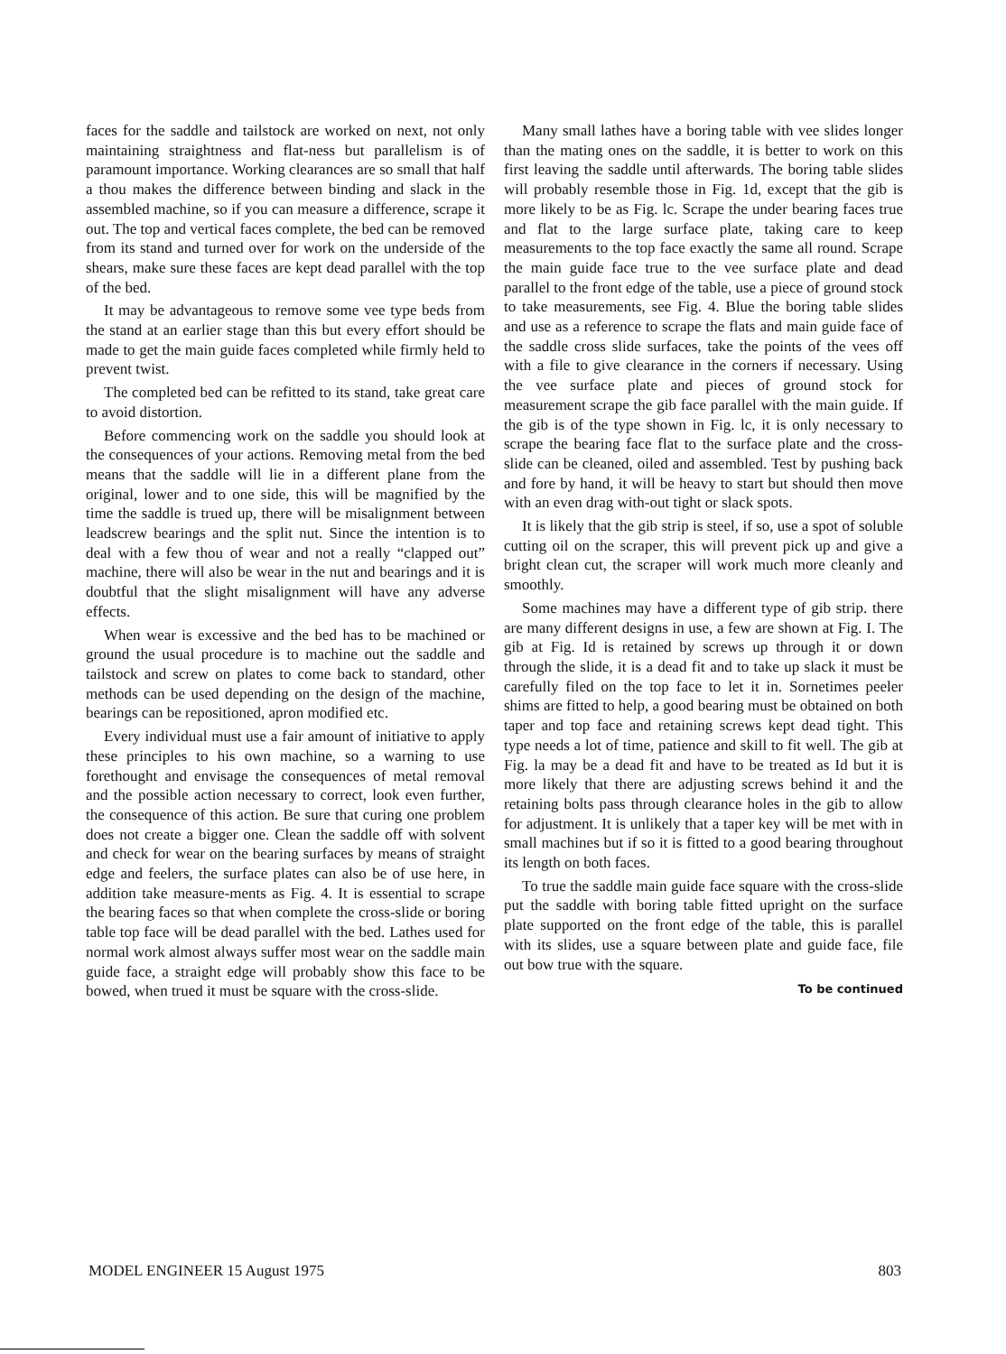faces for the saddle and tailstock are worked on next, not only maintaining straightness and flat-ness but parallelism is of paramount importance. Working clearances are so small that half a thou makes the difference between binding and slack in the assembled machine, so if you can measure a difference, scrape it out. The top and vertical faces complete, the bed can be removed from its stand and turned over for work on the underside of the shears, make sure these faces are kept dead parallel with the top of the bed.
It may be advantageous to remove some vee type beds from the stand at an earlier stage than this but every effort should be made to get the main guide faces completed while firmly held to prevent twist.
The completed bed can be refitted to its stand, take great care to avoid distortion.
Before commencing work on the saddle you should look at the consequences of your actions. Removing metal from the bed means that the saddle will lie in a different plane from the original, lower and to one side, this will be magnified by the time the saddle is trued up, there will be misalignment between leadscrew bearings and the split nut. Since the intention is to deal with a few thou of wear and not a really “clapped out” machine, there will also be wear in the nut and bearings and it is doubtful that the slight misalignment will have any adverse effects.
When wear is excessive and the bed has to be machined or ground the usual procedure is to machine out the saddle and tailstock and screw on plates to come back to standard, other methods can be used depending on the design of the machine, bearings can be repositioned, apron modified etc.
Every individual must use a fair amount of initiative to apply these principles to his own machine, so a warning to use forethought and envisage the consequences of metal removal and the possible action necessary to correct, look even further, the consequence of this action. Be sure that curing one problem does not create a bigger one. Clean the saddle off with solvent and check for wear on the bearing surfaces by means of straight edge and feelers, the surface plates can also be of use here, in addition take measure-ments as Fig. 4. It is essential to scrape the bearing faces so that when complete the cross-slide or boring table top face will be dead parallel with the bed. Lathes used for normal work almost always suffer most wear on the saddle main guide face, a straight edge will probably show this face to be bowed, when trued it must be square with the cross-slide.
Many small lathes have a boring table with vee slides longer than the mating ones on the saddle, it is better to work on this first leaving the saddle until afterwards. The boring table slides will probably resemble those in Fig. 1d, except that the gib is more likely to be as Fig. lc. Scrape the under bearing faces true and flat to the large surface plate, taking care to keep measurements to the top face exactly the same all round. Scrape the main guide face true to the vee surface plate and dead parallel to the front edge of the table, use a piece of ground stock to take measurements, see Fig. 4. Blue the boring table slides and use as a reference to scrape the flats and main guide face of the saddle cross slide surfaces, take the points of the vees off with a file to give clearance in the corners if necessary. Using the vee surface plate and pieces of ground stock for measurement scrape the gib face parallel with the main guide. If the gib is of the type shown in Fig. lc, it is only necessary to scrape the bearing face flat to the surface plate and the cross-slide can be cleaned, oiled and assembled. Test by pushing back and fore by hand, it will be heavy to start but should then move with an even drag with-out tight or slack spots.
It is likely that the gib strip is steel, if so, use a spot of soluble cutting oil on the scraper, this will prevent pick up and give a bright clean cut, the scraper will work much more cleanly and smoothly.
Some machines may have a different type of gib strip. there are many different designs in use, a few are shown at Fig. I. The gib at Fig. Id is retained by screws up through it or down through the slide, it is a dead fit and to take up slack it must be carefully filed on the top face to let it in. Sornetimes peeler shims are fitted to help, a good bearing must be obtained on both taper and top face and retaining screws kept dead tight. This type needs a lot of time, patience and skill to fit well. The gib at Fig. la may be a dead fit and have to be treated as Id but it is more likely that there are adjusting screws behind it and the retaining bolts pass through clearance holes in the gib to allow for adjustment. It is unlikely that a taper key will be met with in small machines but if so it is fitted to a good bearing throughout its length on both faces.
To true the saddle main guide face square with the cross-slide put the saddle with boring table fitted upright on the surface plate supported on the front edge of the table, this is parallel with its slides, use a square between plate and guide face, file out bow true with the square.
To be continued
MODEL ENGINEER 15 August 1975 803